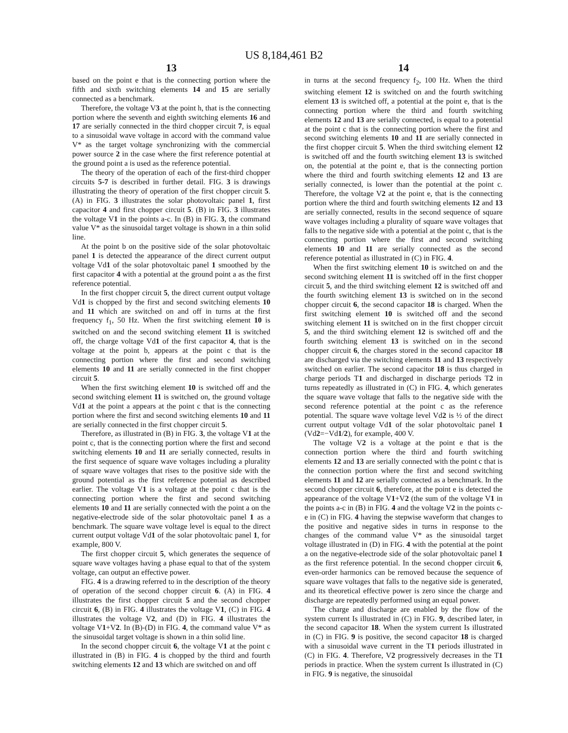US 8,184,461 B2
13
based on the point e that is the connecting portion where the fifth and sixth switching elements 14 and 15 are serially connected as a benchmark.
Therefore, the voltage V3 at the point h, that is the connecting portion where the seventh and eighth switching elements 16 and 17 are serially connected in the third chopper circuit 7, is equal to a sinusoidal wave voltage in accord with the command value V* as the target voltage synchronizing with the commercial power source 2 in the case where the first reference potential at the ground point a is used as the reference potential.
The theory of the operation of each of the first-third chopper circuits 5-7 is described in further detail. FIG. 3 is drawings illustrating the theory of operation of the first chopper circuit 5. (A) in FIG. 3 illustrates the solar photovoltaic panel 1, first capacitor 4 and first chopper circuit 5. (B) in FIG. 3 illustrates the voltage V1 in the points a-c. In (B) in FIG. 3, the command value V* as the sinusoidal target voltage is shown in a thin solid line.
At the point b on the positive side of the solar photovoltaic panel 1 is detected the appearance of the direct current output voltage Vd1 of the solar photovoltaic panel 1 smoothed by the first capacitor 4 with a potential at the ground point a as the first reference potential.
In the first chopper circuit 5, the direct current output voltage Vd1 is chopped by the first and second switching elements 10 and 11 which are switched on and off in turns at the first frequency f<sub>1</sub>, 50 Hz. When the first switching element 10 is switched on and the second switching element 11 is switched off, the charge voltage Vd1 of the first capacitor 4, that is the voltage at the point b, appears at the point c that is the connecting portion where the first and second switching elements 10 and 11 are serially connected in the first chopper circuit 5.
When the first switching element 10 is switched off and the second switching element 11 is switched on, the ground voltage Vd1 at the point a appears at the point c that is the connecting portion where the first and second switching elements 10 and 11 are serially connected in the first chopper circuit 5.
Therefore, as illustrated in (B) in FIG. 3, the voltage V1 at the point c, that is the connecting portion where the first and second switching elements 10 and 11 are serially connected, results in the first sequence of square wave voltages including a plurality of square wave voltages that rises to the positive side with the ground potential as the first reference potential as described earlier. The voltage V1 is a voltage at the point c that is the connecting portion where the first and second switching elements 10 and 11 are serially connected with the point a on the negative-electrode side of the solar photovoltaic panel 1 as a benchmark. The square wave voltage level is equal to the direct current output voltage Vd1 of the solar photovoltaic panel 1, for example, 800 V.
The first chopper circuit 5, which generates the sequence of square wave voltages having a phase equal to that of the system voltage, can output an effective power.
FIG. 4 is a drawing referred to in the description of the theory of operation of the second chopper circuit 6. (A) in FIG. 4 illustrates the first chopper circuit 5 and the second chopper circuit 6, (B) in FIG. 4 illustrates the voltage V1, (C) in FIG. 4 illustrates the voltage V2, and (D) in FIG. 4 illustrates the voltage V1+V2. In (B)-(D) in FIG. 4, the command value V* as the sinusoidal target voltage is shown in a thin solid line.
In the second chopper circuit 6, the voltage V1 at the point c illustrated in (B) in FIG. 4 is chopped by the third and fourth switching elements 12 and 13 which are switched on and off
14
in turns at the second frequency f<sub>2</sub>, 100 Hz. When the third switching element 12 is switched on and the fourth switching element 13 is switched off, a potential at the point e, that is the connecting portion where the third and fourth switching elements 12 and 13 are serially connected, is equal to a potential at the point c that is the connecting portion where the first and second switching elements 10 and 11 are serially connected in the first chopper circuit 5. When the third switching element 12 is switched off and the fourth switching element 13 is switched on, the potential at the point e, that is the connecting portion where the third and fourth switching elements 12 and 13 are serially connected, is lower than the potential at the point c. Therefore, the voltage V2 at the point e, that is the connecting portion where the third and fourth switching elements 12 and 13 are serially connected, results in the second sequence of square wave voltages including a plurality of square wave voltages that falls to the negative side with a potential at the point c, that is the connecting portion where the first and second switching elements 10 and 11 are serially connected as the second reference potential as illustrated in (C) in FIG. 4.
When the first switching element 10 is switched on and the second switching element 11 is switched off in the first chopper circuit 5, and the third switching element 12 is switched off and the fourth switching element 13 is switched on in the second chopper circuit 6, the second capacitor 18 is charged. When the first switching element 10 is switched off and the second switching element 11 is switched on in the first chopper circuit 5, and the third switching element 12 is switched off and the fourth switching element 13 is switched on in the second chopper circuit 6, the charges stored in the second capacitor 18 are discharged via the switching elements 11 and 13 respectively switched on earlier. The second capacitor 18 is thus charged in charge periods T1 and discharged in discharge periods T2 in turns repeatedly as illustrated in (C) in FIG. 4, which generates the square wave voltage that falls to the negative side with the second reference potential at the point c as the reference potential. The square wave voltage level Vd2 is ½ of the direct current output voltage Vd1 of the solar photovoltaic panel 1 (Vd2=−Vd1/2), for example, 400 V.
The voltage V2 is a voltage at the point e that is the connection portion where the third and fourth switching elements 12 and 13 are serially connected with the point c that is the connection portion where the first and second switching elements 11 and 12 are serially connected as a benchmark. In the second chopper circuit 6, therefore, at the point e is detected the appearance of the voltage V1+V2 (the sum of the voltage V1 in the points a-c in (B) in FIG. 4 and the voltage V2 in the points c-e in (C) in FIG. 4 having the stepwise waveform that changes to the positive and negative sides in turns in response to the changes of the command value V* as the sinusoidal target voltage illustrated in (D) in FIG. 4 with the potential at the point a on the negative-electrode side of the solar photovoltaic panel 1 as the first reference potential. In the second chopper circuit 6, even-order harmonics can be removed because the sequence of square wave voltages that falls to the negative side is generated, and its theoretical effective power is zero since the charge and discharge are repeatedly performed using an equal power.
The charge and discharge are enabled by the flow of the system current Is illustrated in (C) in FIG. 9, described later, in the second capacitor 18. When the system current Is illustrated in (C) in FIG. 9 is positive, the second capacitor 18 is charged with a sinusoidal wave current in the T1 periods illustrated in (C) in FIG. 4. Therefore, V2 progressively decreases in the T1 periods in practice. When the system current Is illustrated in (C) in FIG. 9 is negative, the sinusoidal